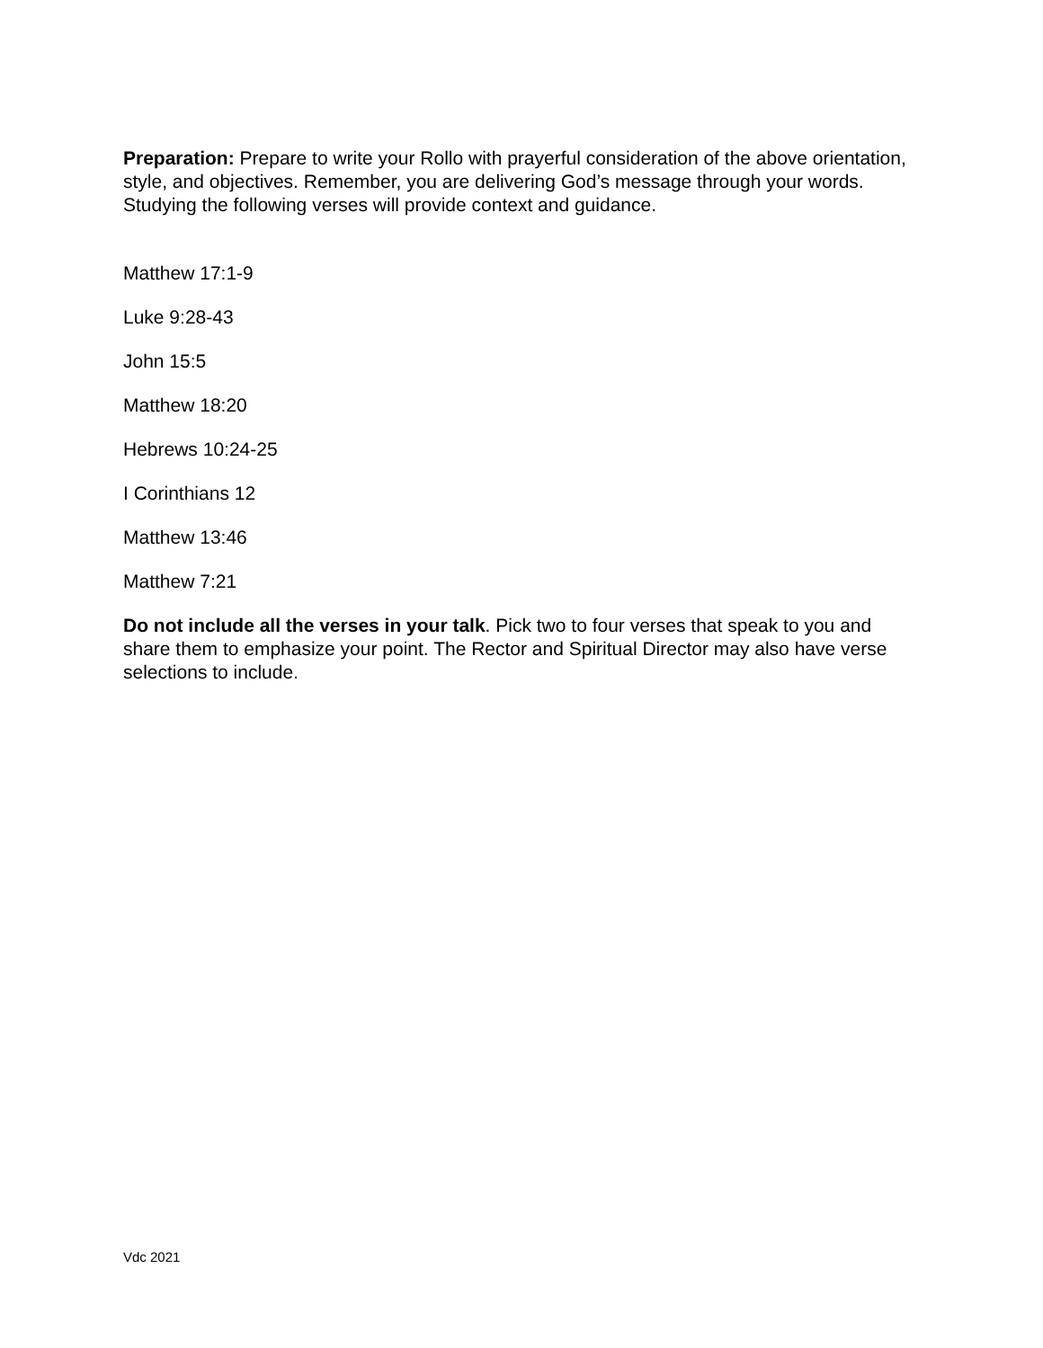Preparation: Prepare to write your Rollo with prayerful consideration of the above orientation, style, and objectives. Remember, you are delivering God’s message through your words. Studying the following verses will provide context and guidance.
Matthew 17:1-9
Luke 9:28-43
John 15:5
Matthew 18:20
Hebrews 10:24-25
I Corinthians 12
Matthew 13:46
Matthew 7:21
Do not include all the verses in your talk. Pick two to four verses that speak to you and share them to emphasize your point. The Rector and Spiritual Director may also have verse selections to include.
Vdc 2021